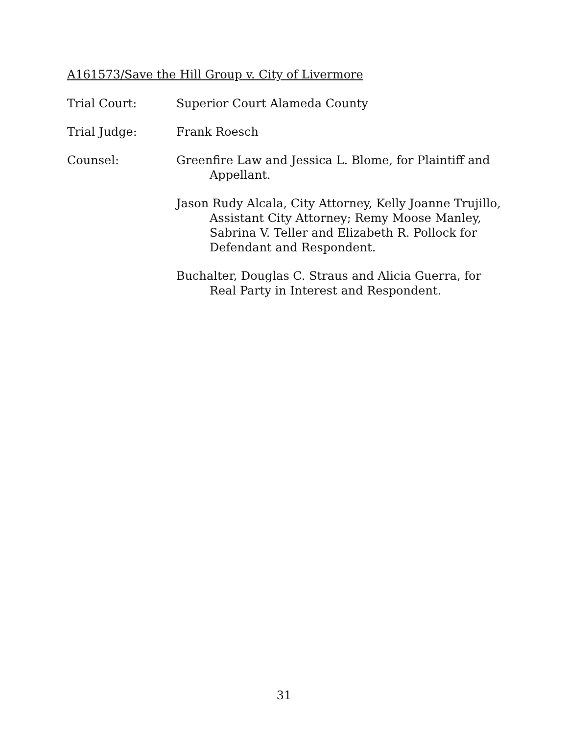A161573/Save the Hill Group v. City of Livermore
Trial Court: Superior Court Alameda County
Trial Judge: Frank Roesch
Counsel: Greenfire Law and Jessica L. Blome, for Plaintiff and Appellant.
Jason Rudy Alcala, City Attorney, Kelly Joanne Trujillo, Assistant City Attorney; Remy Moose Manley, Sabrina V. Teller and Elizabeth R. Pollock for Defendant and Respondent.
Buchalter, Douglas C. Straus and Alicia Guerra, for Real Party in Interest and Respondent.
31